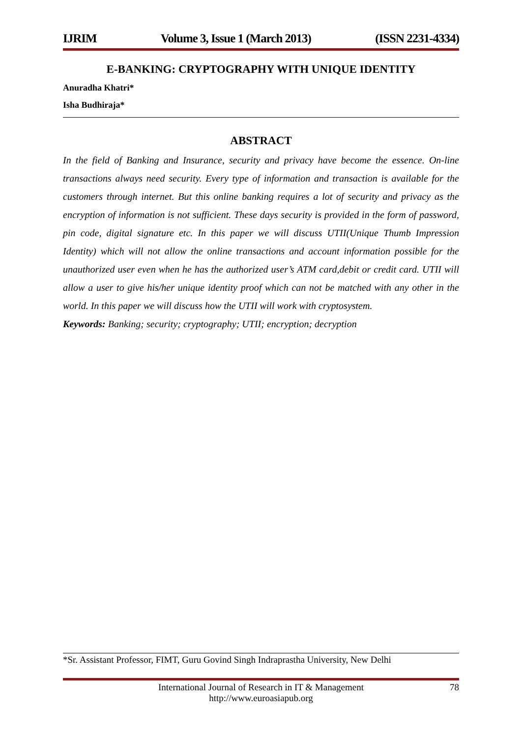IJRIM Volume 3, Issue 1 (March 2013) (ISSN 2231-4334)
E-BANKING: CRYPTOGRAPHY WITH UNIQUE IDENTITY
Anuradha Khatri*
Isha Budhiraja*
ABSTRACT
In the field of Banking and Insurance, security and privacy have become the essence. On-line transactions always need security. Every type of information and transaction is available for the customers through internet. But this online banking requires a lot of security and privacy as the encryption of information is not sufficient. These days security is provided in the form of password, pin code, digital signature etc. In this paper we will discuss UTII(Unique Thumb Impression Identity) which will not allow the online transactions and account information possible for the unauthorized user even when he has the authorized user’s ATM card,debit or credit card. UTII will allow a user to give his/her unique identity proof which can not be matched with any other in the world. In this paper we will discuss how the UTII will work with cryptosystem.
Keywords: Banking; security; cryptography; UTII; encryption; decryption
*Sr. Assistant Professor, FIMT, Guru Govind Singh Indraprastha University, New Delhi
International Journal of Research in IT & Management
http://www.euroasiapub.org
78